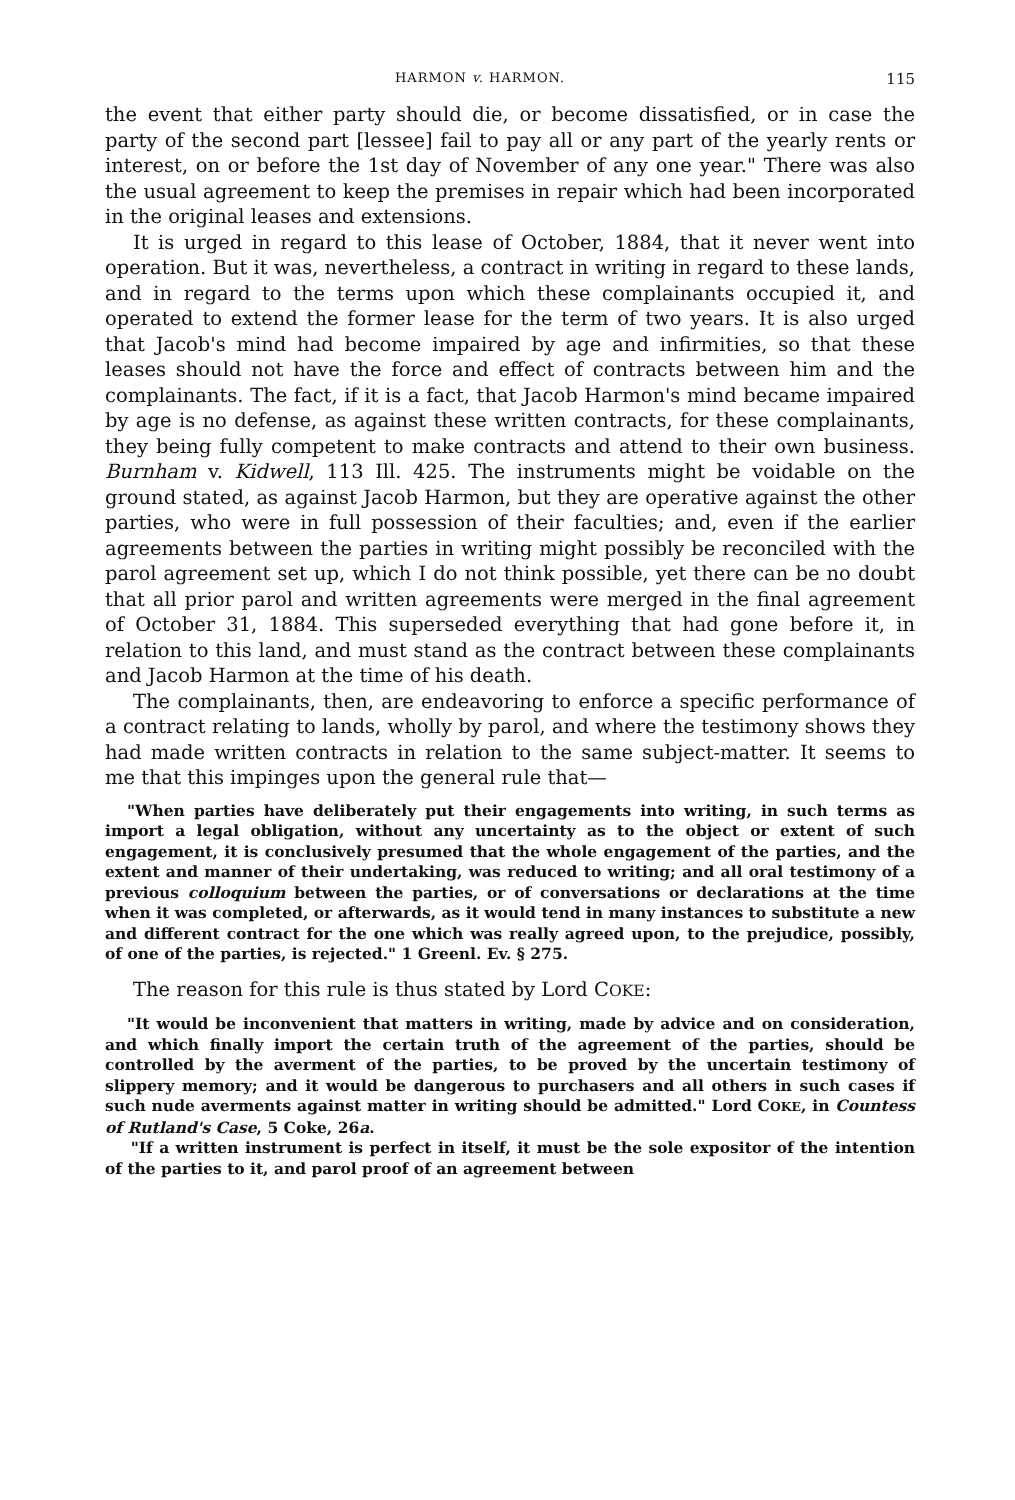HARMON v. HARMON. 115
the event that either party should die, or become dissatisfied, or in case the party of the second part [lessee] fail to pay all or any part of the yearly rents or interest, on or before the 1st day of November of any one year." There was also the usual agreement to keep the premises in repair which had been incorporated in the original leases and extensions.
It is urged in regard to this lease of October, 1884, that it never went into operation. But it was, nevertheless, a contract in writing in regard to these lands, and in regard to the terms upon which these complainants occupied it, and operated to extend the former lease for the term of two years. It is also urged that Jacob's mind had become impaired by age and infirmities, so that these leases should not have the force and effect of contracts between him and the complainants. The fact, if it is a fact, that Jacob Harmon's mind became impaired by age is no defense, as against these written contracts, for these complainants, they being fully competent to make contracts and attend to their own business. Burnham v. Kidwell, 113 Ill. 425. The instruments might be voidable on the ground stated, as against Jacob Harmon, but they are operative against the other parties, who were in full possession of their faculties; and, even if the earlier agreements between the parties in writing might possibly be reconciled with the parol agreement set up, which I do not think possible, yet there can be no doubt that all prior parol and written agreements were merged in the final agreement of October 31, 1884. This superseded everything that had gone before it, in relation to this land, and must stand as the contract between these complainants and Jacob Harmon at the time of his death.
The complainants, then, are endeavoring to enforce a specific performance of a contract relating to lands, wholly by parol, and where the testimony shows they had made written contracts in relation to the same subject-matter. It seems to me that this impinges upon the general rule that—
"When parties have deliberately put their engagements into writing, in such terms as import a legal obligation, without any uncertainty as to the object or extent of such engagement, it is conclusively presumed that the whole engagement of the parties, and the extent and manner of their undertaking, was reduced to writing; and all oral testimony of a previous colloquium between the parties, or of conversations or declarations at the time when it was completed, or afterwards, as it would tend in many instances to substitute a new and different contract for the one which was really agreed upon, to the prejudice, possibly, of one of the parties, is rejected." 1 Greenl. Ev. § 275.
The reason for this rule is thus stated by Lord COKE:
"It would be inconvenient that matters in writing, made by advice and on consideration, and which finally import the certain truth of the agreement of the parties, should be controlled by the averment of the parties, to be proved by the uncertain testimony of slippery memory; and it would be dangerous to purchasers and all others in such cases if such nude averments against matter in writing should be admitted." Lord COKE, in Countess of Rutland's Case, 5 Coke, 26a.
"If a written instrument is perfect in itself, it must be the sole expositor of the intention of the parties to it, and parol proof of an agreement between